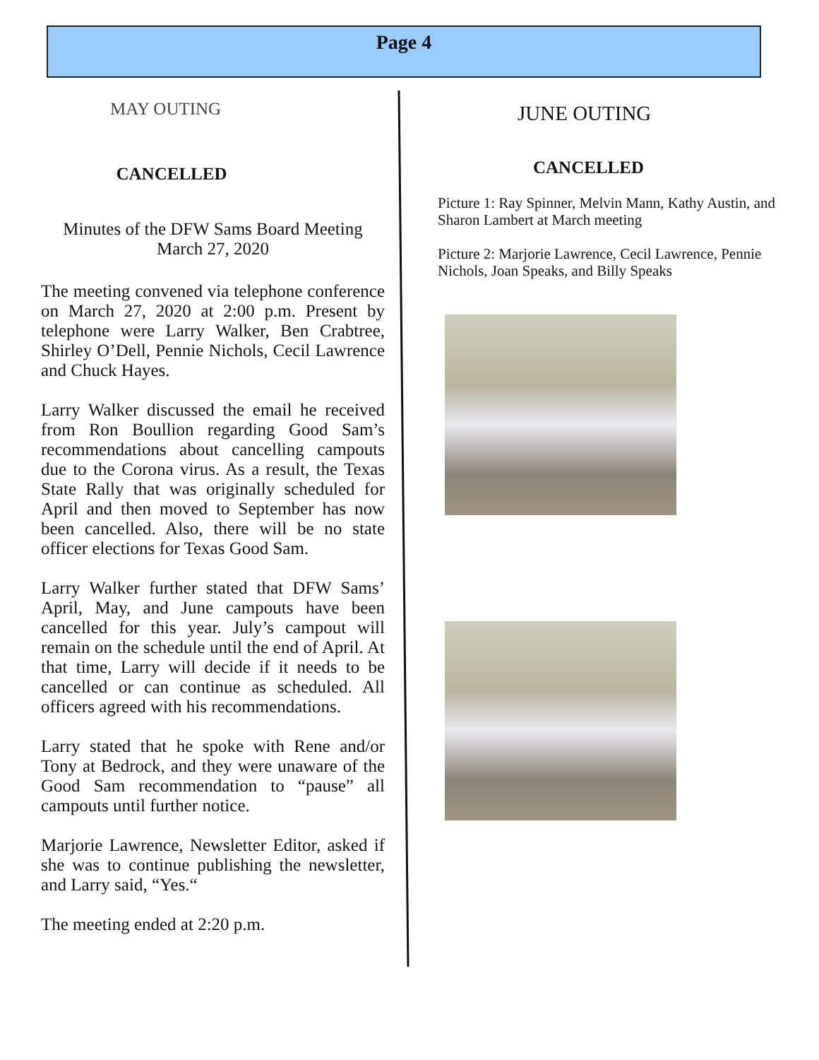Page 4
MAY OUTING
CANCELLED
Minutes of the DFW Sams Board Meeting
March 27, 2020
The meeting convened via telephone conference on March 27, 2020 at 2:00 p.m. Present by telephone were Larry Walker, Ben Crabtree, Shirley O’Dell, Pennie Nichols, Cecil Lawrence and Chuck Hayes.
Larry Walker discussed the email he received from Ron Boullion regarding Good Sam’s recommendations about cancelling campouts due to the Corona virus. As a result, the Texas State Rally that was originally scheduled for April and then moved to September has now been cancelled. Also, there will be no state officer elections for Texas Good Sam.
Larry Walker further stated that DFW Sams’ April, May, and June campouts have been cancelled for this year. July’s campout will remain on the schedule until the end of April. At that time, Larry will decide if it needs to be cancelled or can continue as scheduled. All officers agreed with his recommendations.
Larry stated that he spoke with Rene and/or Tony at Bedrock, and they were unaware of the Good Sam recommendation to “pause” all campouts until further notice.
Marjorie Lawrence, Newsletter Editor, asked if she was to continue publishing the newsletter, and Larry said, “Yes.“
The meeting ended at 2:20 p.m.
JUNE OUTING
CANCELLED
Picture 1: Ray Spinner, Melvin Mann, Kathy Austin, and Sharon Lambert at March meeting
Picture 2: Marjorie Lawrence, Cecil Lawrence, Pennie Nichols, Joan Speaks, and Billy Speaks